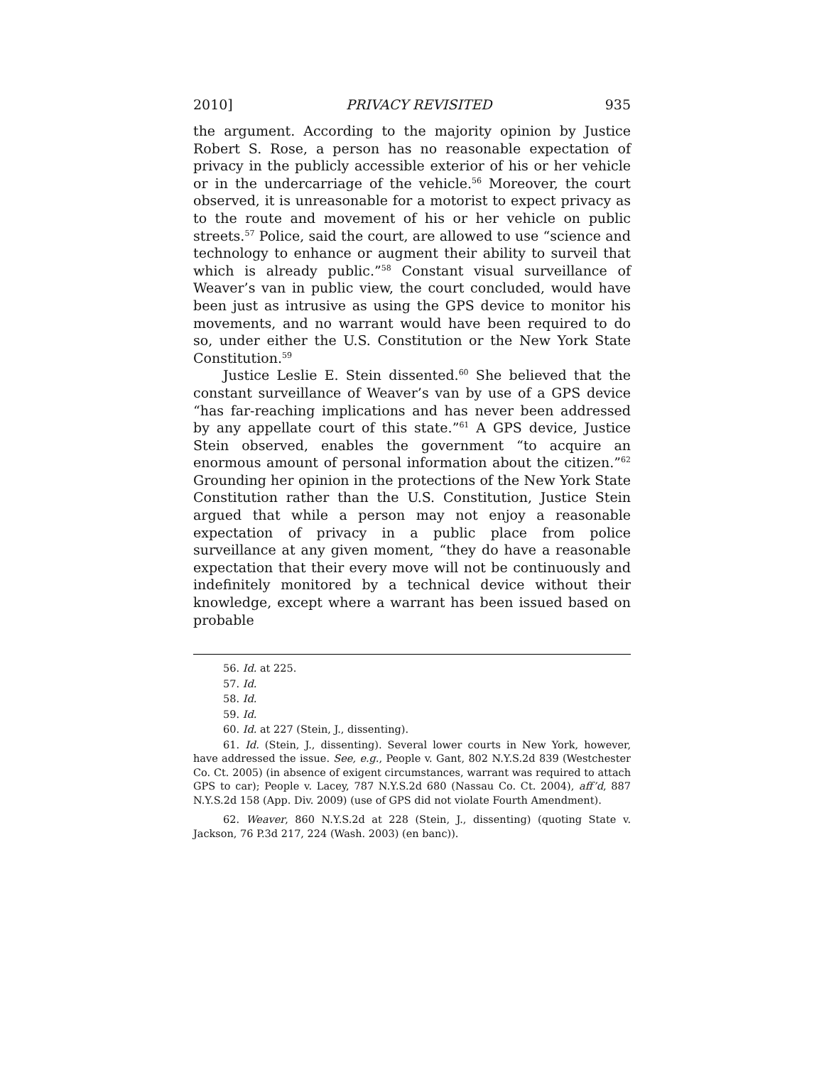2010] PRIVACY REVISITED 935
the argument. According to the majority opinion by Justice Robert S. Rose, a person has no reasonable expectation of privacy in the publicly accessible exterior of his or her vehicle or in the undercarriage of the vehicle.<sup>56</sup> Moreover, the court observed, it is unreasonable for a motorist to expect privacy as to the route and movement of his or her vehicle on public streets.<sup>57</sup> Police, said the court, are allowed to use “science and technology to enhance or augment their ability to surveil that which is already public.”<sup>58</sup> Constant visual surveillance of Weaver’s van in public view, the court concluded, would have been just as intrusive as using the GPS device to monitor his movements, and no warrant would have been required to do so, under either the U.S. Constitution or the New York State Constitution.<sup>59</sup>
Justice Leslie E. Stein dissented.<sup>60</sup> She believed that the constant surveillance of Weaver’s van by use of a GPS device “has far-reaching implications and has never been addressed by any appellate court of this state.”<sup>61</sup> A GPS device, Justice Stein observed, enables the government “to acquire an enormous amount of personal information about the citizen.”<sup>62</sup> Grounding her opinion in the protections of the New York State Constitution rather than the U.S. Constitution, Justice Stein argued that while a person may not enjoy a reasonable expectation of privacy in a public place from police surveillance at any given moment, “they do have a reasonable expectation that their every move will not be continuously and indefinitely monitored by a technical device without their knowledge, except where a warrant has been issued based on probable
56. Id. at 225.
57. Id.
58. Id.
59. Id.
60. Id. at 227 (Stein, J., dissenting).
61. Id. (Stein, J., dissenting). Several lower courts in New York, however, have addressed the issue. See, e.g., People v. Gant, 802 N.Y.S.2d 839 (Westchester Co. Ct. 2005) (in absence of exigent circumstances, warrant was required to attach GPS to car); People v. Lacey, 787 N.Y.S.2d 680 (Nassau Co. Ct. 2004), aff’d, 887 N.Y.S.2d 158 (App. Div. 2009) (use of GPS did not violate Fourth Amendment).
62. Weaver, 860 N.Y.S.2d at 228 (Stein, J., dissenting) (quoting State v. Jackson, 76 P.3d 217, 224 (Wash. 2003) (en banc)).